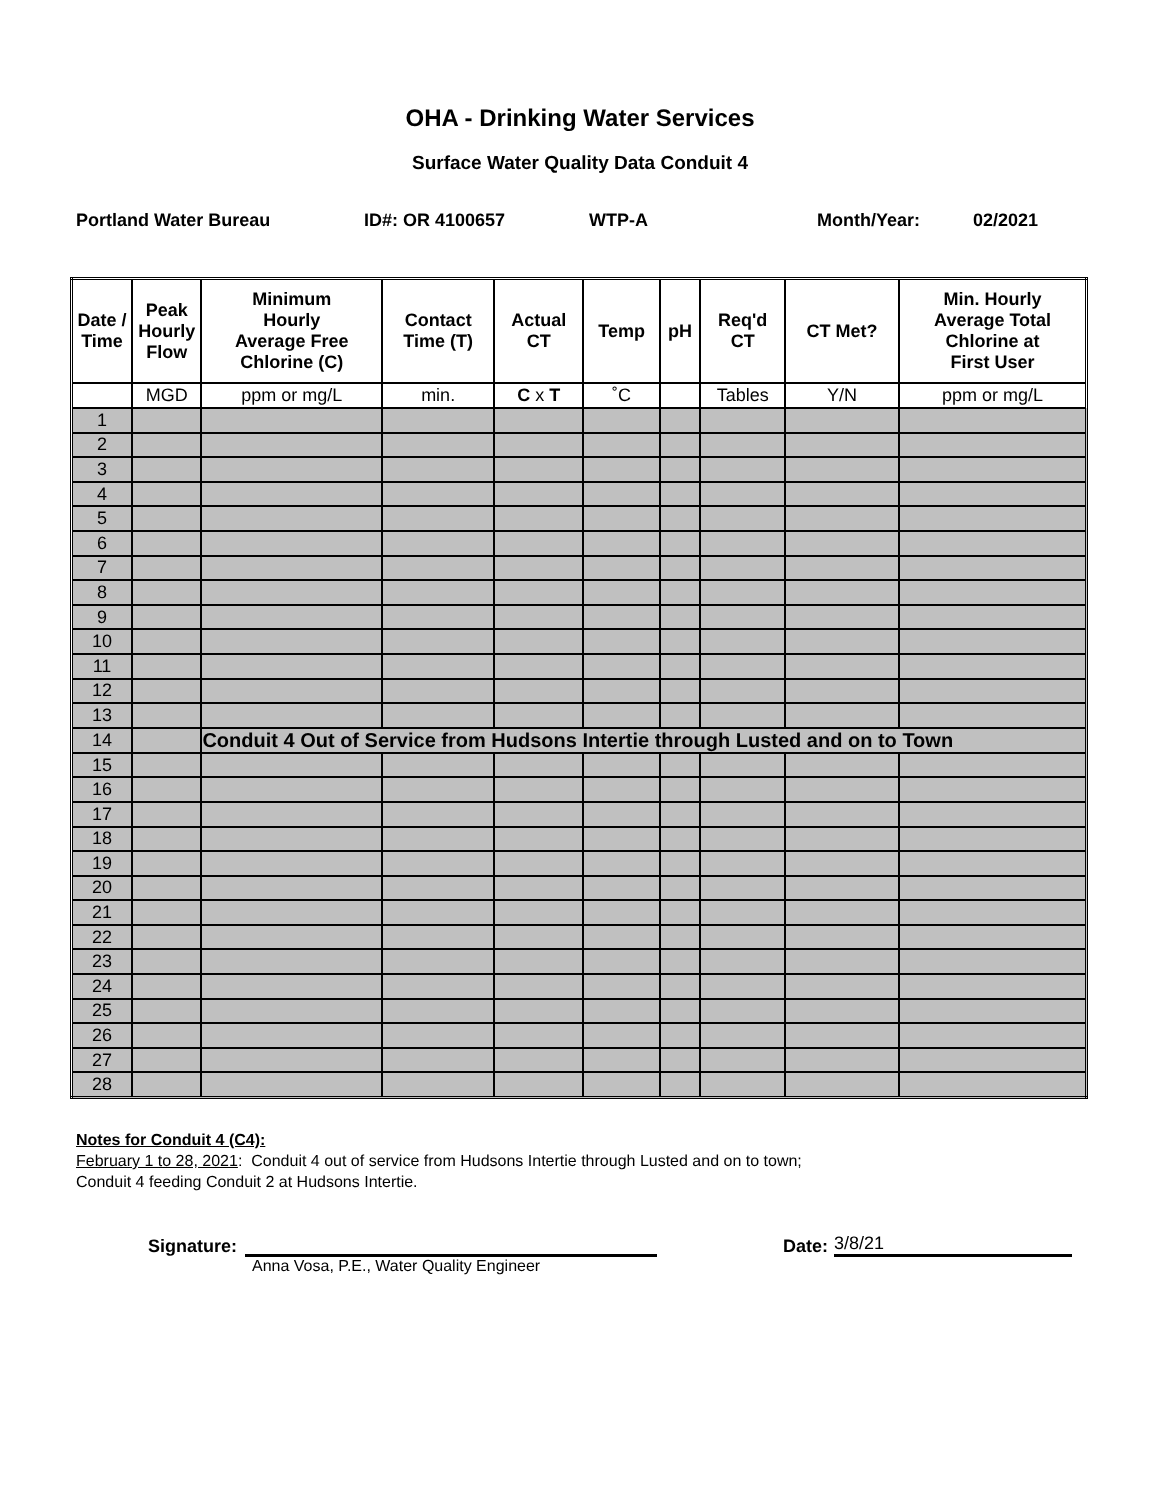OHA - Drinking Water Services
Surface Water Quality Data Conduit 4
Portland Water Bureau ID#: OR 4100657 WTP-A Month/Year: 02/2021
| Date / Time | Peak Hourly Flow | Minimum Hourly Average Free Chlorine (C) | Contact Time (T) | Actual CT | Temp | pH | Req'd CT | CT Met? | Min. Hourly Average Total Chlorine at First User |
| --- | --- | --- | --- | --- | --- | --- | --- | --- | --- |
| | MGD | ppm or mg/L | min. | C x T | ˚C | | Tables | Y/N | ppm or mg/L |
| 1 | | | | | | | | | |
| 2 | | | | | | | | | |
| 3 | | | | | | | | | |
| 4 | | | | | | | | | |
| 5 | | | | | | | | | |
| 6 | | | | | | | | | |
| 7 | | | | | | | | | |
| 8 | | | | | | | | | |
| 9 | | | | | | | | | |
| 10 | | | | | | | | | |
| 11 | | | | | | | | | |
| 12 | | | | | | | | | |
| 13 | | | | | | | | | |
| 14 | | Conduit 4 Out of Service from Hudsons Intertie through Lusted and on to Town | | | | | | | |
| 15 | | | | | | | | | |
| 16 | | | | | | | | | |
| 17 | | | | | | | | | |
| 18 | | | | | | | | | |
| 19 | | | | | | | | | |
| 20 | | | | | | | | | |
| 21 | | | | | | | | | |
| 22 | | | | | | | | | |
| 23 | | | | | | | | | |
| 24 | | | | | | | | | |
| 25 | | | | | | | | | |
| 26 | | | | | | | | | |
| 27 | | | | | | | | | |
| 28 | | | | | | | | | |
Notes for Conduit 4 (C4):
February 1 to 28, 2021: Conduit 4 out of service from Hudsons Intertie through Lusted and on to town;
Conduit 4 feeding Conduit 2 at Hudsons Intertie.
Signature:
Date:
3/8/21
Anna Vosa, P.E., Water Quality Engineer